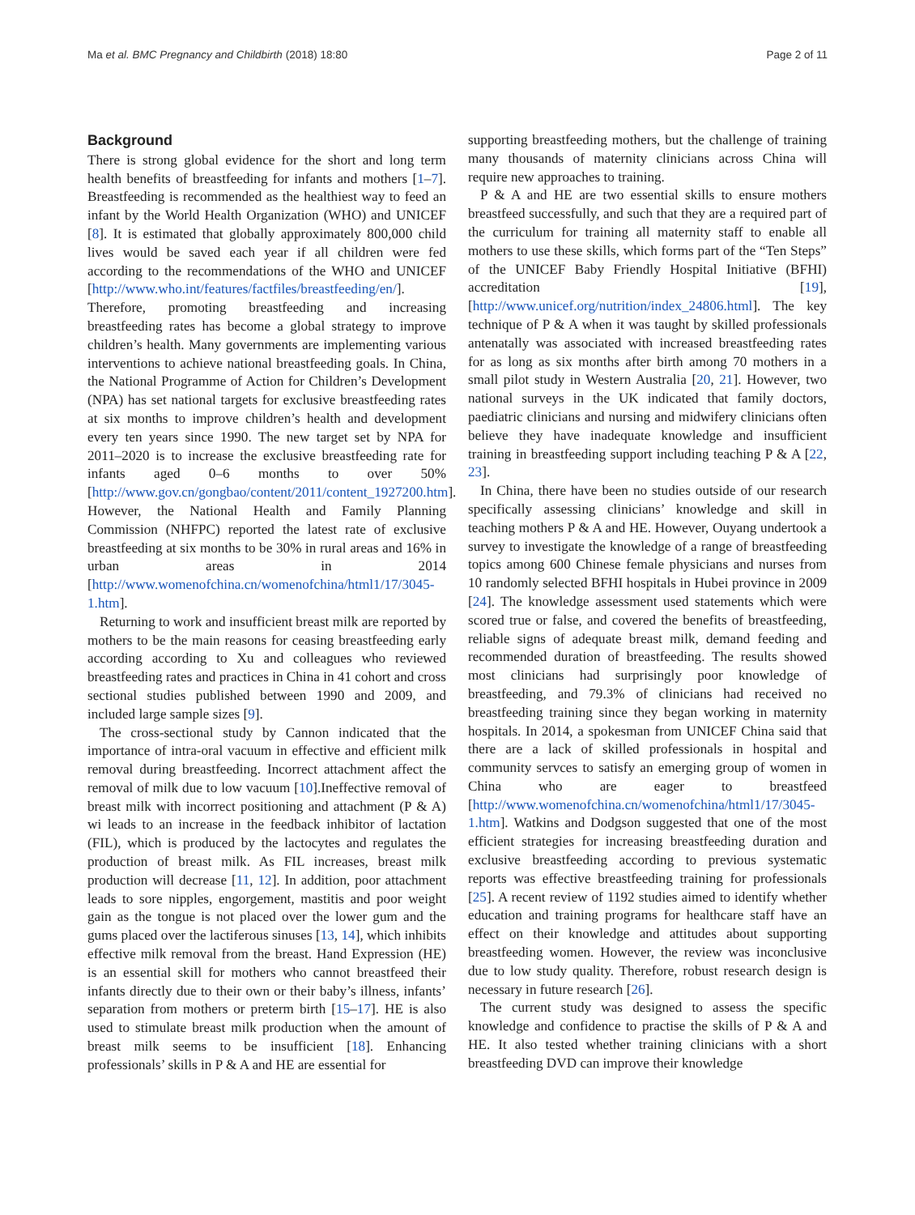Ma et al. BMC Pregnancy and Childbirth (2018) 18:80 Page 2 of 11
Background
There is strong global evidence for the short and long term health benefits of breastfeeding for infants and mothers [1–7]. Breastfeeding is recommended as the healthiest way to feed an infant by the World Health Organization (WHO) and UNICEF [8]. It is estimated that globally approximately 800,000 child lives would be saved each year if all children were fed according to the recommendations of the WHO and UNICEF [http://www.who.int/features/factfiles/breastfeeding/en/]. Therefore, promoting breastfeeding and increasing breastfeeding rates has become a global strategy to improve children’s health. Many governments are implementing various interventions to achieve national breastfeeding goals. In China, the National Programme of Action for Children’s Development (NPA) has set national targets for exclusive breastfeeding rates at six months to improve children’s health and development every ten years since 1990. The new target set by NPA for 2011–2020 is to increase the exclusive breastfeeding rate for infants aged 0–6 months to over 50% [http://www.gov.cn/gongbao/content/2011/content_1927200.htm]. However, the National Health and Family Planning Commission (NHFPC) reported the latest rate of exclusive breastfeeding at six months to be 30% in rural areas and 16% in urban areas in 2014 [http://www.womenofchina.cn/womenofchina/html1/17/3045-1.htm].
Returning to work and insufficient breast milk are reported by mothers to be the main reasons for ceasing breastfeeding early according according to Xu and colleagues who reviewed breastfeeding rates and practices in China in 41 cohort and cross sectional studies published between 1990 and 2009, and included large sample sizes [9].
The cross-sectional study by Cannon indicated that the importance of intra-oral vacuum in effective and efficient milk removal during breastfeeding. Incorrect attachment affect the removal of milk due to low vacuum [10].Ineffective removal of breast milk with incorrect positioning and attachment (P & A) wi leads to an increase in the feedback inhibitor of lactation (FIL), which is produced by the lactocytes and regulates the production of breast milk. As FIL increases, breast milk production will decrease [11, 12]. In addition, poor attachment leads to sore nipples, engorgement, mastitis and poor weight gain as the tongue is not placed over the lower gum and the gums placed over the lactiferous sinuses [13, 14], which inhibits effective milk removal from the breast. Hand Expression (HE) is an essential skill for mothers who cannot breastfeed their infants directly due to their own or their baby’s illness, infants’ separation from mothers or preterm birth [15–17]. HE is also used to stimulate breast milk production when the amount of breast milk seems to be insufficient [18]. Enhancing professionals’ skills in P & A and HE are essential for
supporting breastfeeding mothers, but the challenge of training many thousands of maternity clinicians across China will require new approaches to training.
P & A and HE are two essential skills to ensure mothers breastfeed successfully, and such that they are a required part of the curriculum for training all maternity staff to enable all mothers to use these skills, which forms part of the “Ten Steps” of the UNICEF Baby Friendly Hospital Initiative (BFHI) accreditation [19], [http://www.unicef.org/nutrition/index_24806.html]. The key technique of P & A when it was taught by skilled professionals antenatally was associated with increased breastfeeding rates for as long as six months after birth among 70 mothers in a small pilot study in Western Australia [20, 21]. However, two national surveys in the UK indicated that family doctors, paediatric clinicians and nursing and midwifery clinicians often believe they have inadequate knowledge and insufficient training in breastfeeding support including teaching P & A [22, 23].
In China, there have been no studies outside of our research specifically assessing clinicians’ knowledge and skill in teaching mothers P & A and HE. However, Ouyang undertook a survey to investigate the knowledge of a range of breastfeeding topics among 600 Chinese female physicians and nurses from 10 randomly selected BFHI hospitals in Hubei province in 2009 [24]. The knowledge assessment used statements which were scored true or false, and covered the benefits of breastfeeding, reliable signs of adequate breast milk, demand feeding and recommended duration of breastfeeding. The results showed most clinicians had surprisingly poor knowledge of breastfeeding, and 79.3% of clinicians had received no breastfeeding training since they began working in maternity hospitals. In 2014, a spokesman from UNICEF China said that there are a lack of skilled professionals in hospital and community servces to satisfy an emerging group of women in China who are eager to breastfeed [http://www.womenofchina.cn/womenofchina/html1/17/3045-1.htm]. Watkins and Dodgson suggested that one of the most efficient strategies for increasing breastfeeding duration and exclusive breastfeeding according to previous systematic reports was effective breastfeeding training for professionals [25]. A recent review of 1192 studies aimed to identify whether education and training programs for healthcare staff have an effect on their knowledge and attitudes about supporting breastfeeding women. However, the review was inconclusive due to low study quality. Therefore, robust research design is necessary in future research [26].
The current study was designed to assess the specific knowledge and confidence to practise the skills of P & A and HE. It also tested whether training clinicians with a short breastfeeding DVD can improve their knowledge